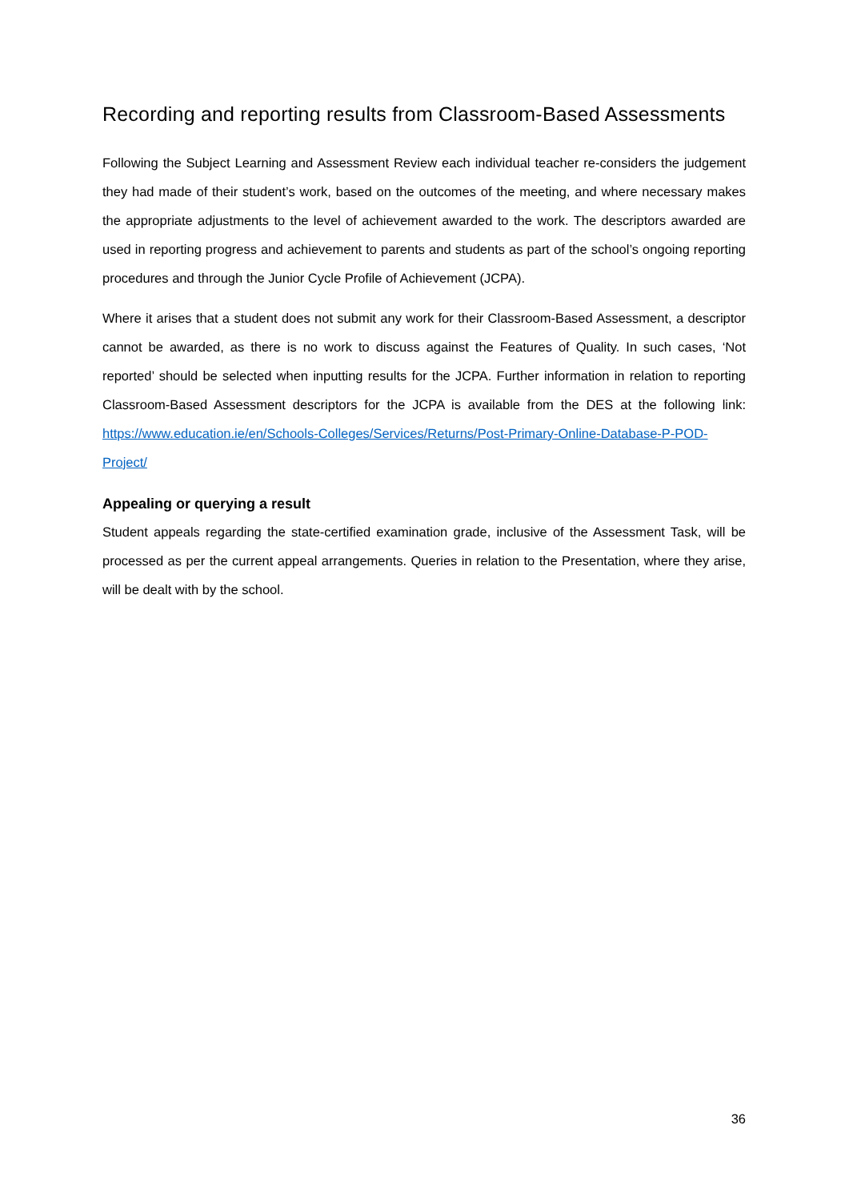Recording and reporting results from Classroom-Based Assessments
Following the Subject Learning and Assessment Review each individual teacher re-considers the judgement they had made of their student’s work, based on the outcomes of the meeting, and where necessary makes the appropriate adjustments to the level of achievement awarded to the work. The descriptors awarded are used in reporting progress and achievement to parents and students as part of the school’s ongoing reporting procedures and through the Junior Cycle Profile of Achievement (JCPA).
Where it arises that a student does not submit any work for their Classroom-Based Assessment, a descriptor cannot be awarded, as there is no work to discuss against the Features of Quality. In such cases, ‘Not reported’ should be selected when inputting results for the JCPA. Further information in relation to reporting Classroom-Based Assessment descriptors for the JCPA is available from the DES at the following link: https://www.education.ie/en/Schools-Colleges/Services/Returns/Post-Primary-Online-Database-P-POD-Project/
Appealing or querying a result
Student appeals regarding the state-certified examination grade, inclusive of the Assessment Task, will be processed as per the current appeal arrangements. Queries in relation to the Presentation, where they arise, will be dealt with by the school.
36